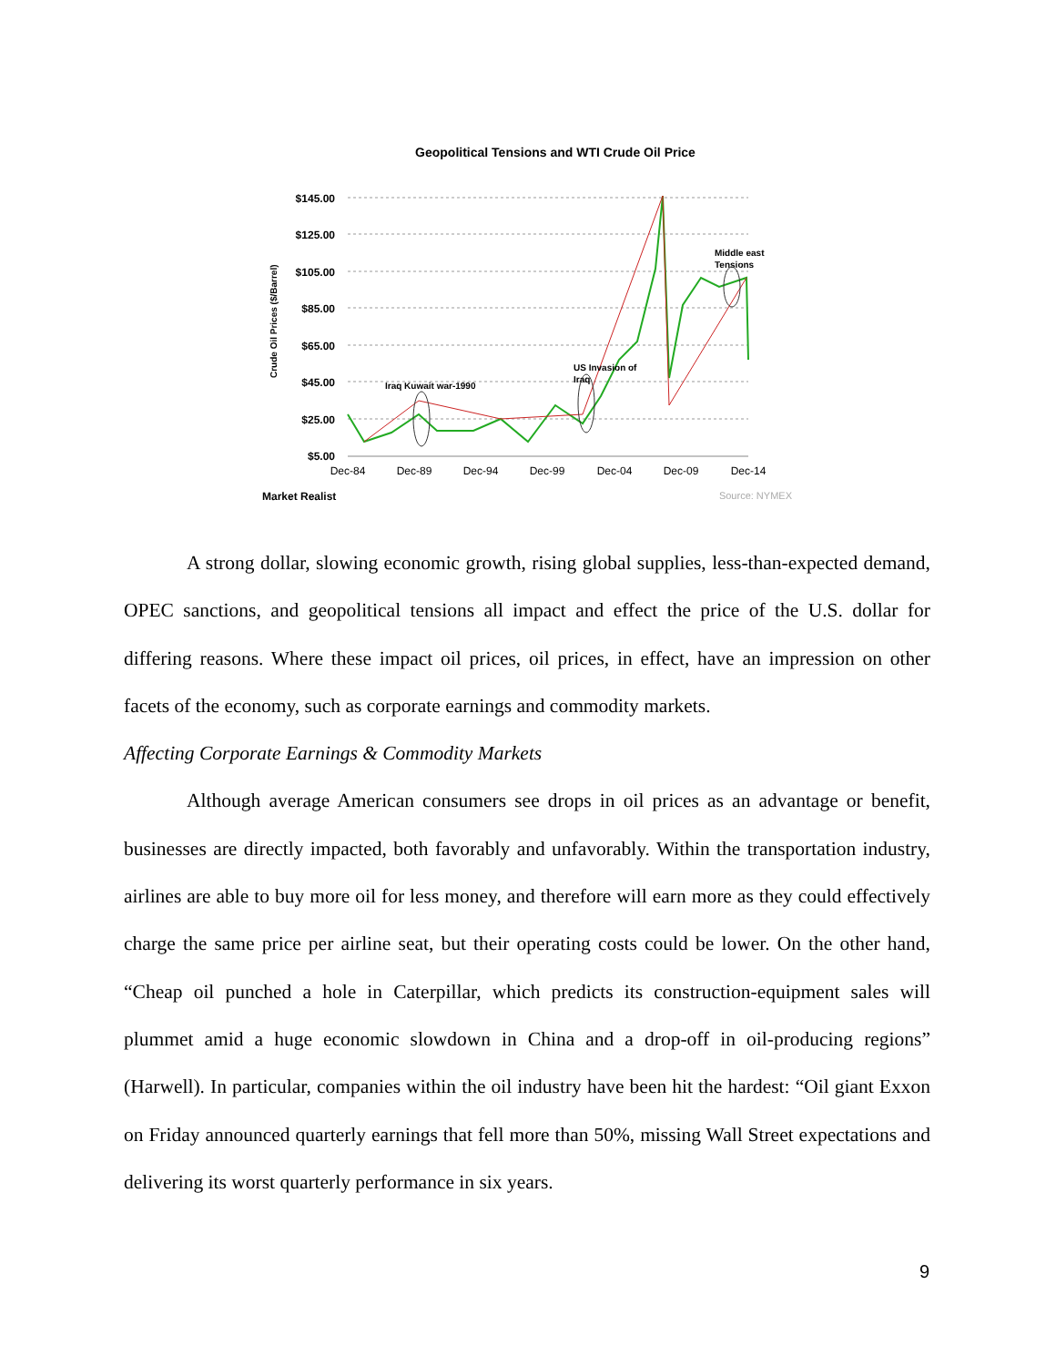Geopolitical Tensions and WTI Crude Oil Price
$145.00
$125.00
$105.00
$85.00
$65.00
$45.00
$25.00
$5.00
Crude Oil Prices ($/Barrel)
Dec-84
Dec-89
Dec-94
Dec-99
Dec-04
Dec-09
Dec-14
Iraq Kuwait war-1990
US Invasion of
Iraq
Middle east
Tensions
Market Realist
Source: NYMEX
A strong dollar, slowing economic growth, rising global supplies, less-than-expected demand, OPEC sanctions, and geopolitical tensions all impact and effect the price of the U.S. dollar for differing reasons. Where these impact oil prices, oil prices, in effect, have an impression on other facets of the economy, such as corporate earnings and commodity markets.
Affecting Corporate Earnings & Commodity Markets
Although average American consumers see drops in oil prices as an advantage or benefit, businesses are directly impacted, both favorably and unfavorably. Within the transportation industry, airlines are able to buy more oil for less money, and therefore will earn more as they could effectively charge the same price per airline seat, but their operating costs could be lower. On the other hand, “Cheap oil punched a hole in Caterpillar, which predicts its construction-equipment sales will plummet amid a huge economic slowdown in China and a drop-off in oil-producing regions” (Harwell). In particular, companies within the oil industry have been hit the hardest: “Oil giant Exxon on Friday announced quarterly earnings that fell more than 50%, missing Wall Street expectations and delivering its worst quarterly performance in six years.
9